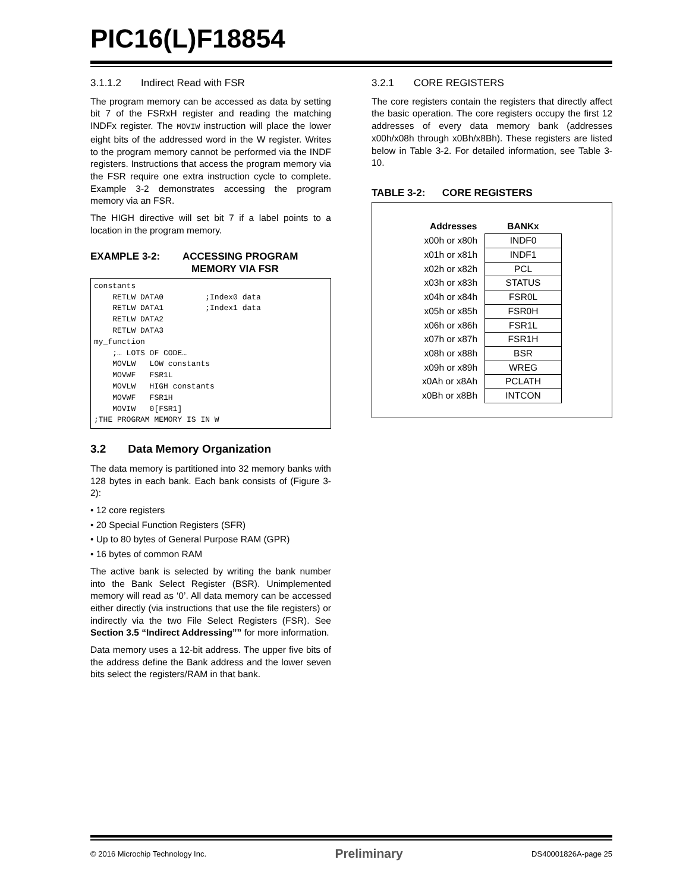PIC16(L)F18854
3.1.1.2 Indirect Read with FSR
The program memory can be accessed as data by setting bit 7 of the FSRxH register and reading the matching INDFx register. The MOVIW instruction will place the lower eight bits of the addressed word in the W register. Writes to the program memory cannot be performed via the INDF registers. Instructions that access the program memory via the FSR require one extra instruction cycle to complete. Example 3-2 demonstrates accessing the program memory via an FSR.
The HIGH directive will set bit 7 if a label points to a location in the program memory.
EXAMPLE 3-2: ACCESSING PROGRAM
MEMORY VIA FSR
constants RETLW DATA0 ;Index0 data RETLW DATA1 ;Index1 data RETLW DATA2 RETLW DATA3 my_function ;… LOTS OF CODE… MOVLW LOW constants MOVWF FSR1L MOVLW HIGH constants MOVWF FSR1H MOVIW 0[FSR1] ;THE PROGRAM MEMORY IS IN W
3.2 Data Memory Organization
The data memory is partitioned into 32 memory banks with 128 bytes in each bank. Each bank consists of (Figure 3-2):
• 12 core registers
• 20 Special Function Registers (SFR)
• Up to 80 bytes of General Purpose RAM (GPR)
• 16 bytes of common RAM
The active bank is selected by writing the bank number into the Bank Select Register (BSR). Unimplemented memory will read as ‘0’. All data memory can be accessed either directly (via instructions that use the file registers) or indirectly via the two File Select Registers (FSR). See Section 3.5 “Indirect Addressing”” for more information.
Data memory uses a 12-bit address. The upper five bits of the address define the Bank address and the lower seven bits select the registers/RAM in that bank.
3.2.1 CORE REGISTERS
The core registers contain the registers that directly affect the basic operation. The core registers occupy the first 12 addresses of every data memory bank (addresses x00h/x08h through x0Bh/x8Bh). These registers are listed below in Table 3-2. For detailed information, see Table 3-10.
TABLE 3-2: CORE REGISTERS
| Addresses | BANKx |
| --- | --- |
| x00h or x80h | INDF0 |
| x01h or x81h | INDF1 |
| x02h or x82h | PCL |
| x03h or x83h | STATUS |
| x04h or x84h | FSR0L |
| x05h or x85h | FSR0H |
| x06h or x86h | FSR1L |
| x07h or x87h | FSR1H |
| x08h or x88h | BSR |
| x09h or x89h | WREG |
| x0Ah or x8Ah | PCLATH |
| x0Bh or x8Bh | INTCON |
© 2016 Microchip Technology Inc. Preliminary DS40001826A-page 25